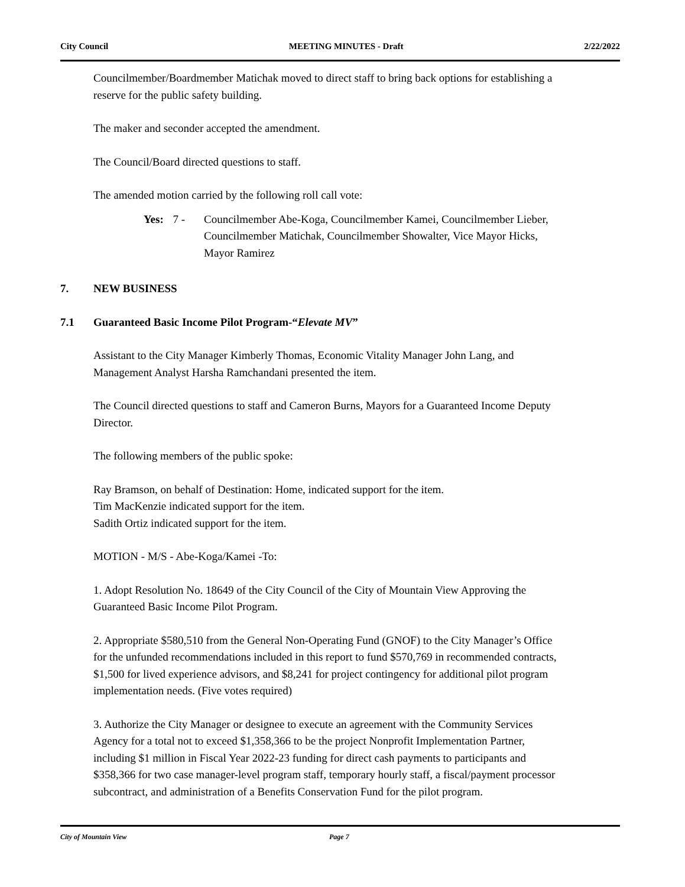City Council MEETING MINUTES - Draft 2/22/2022
Councilmember/Boardmember Matichak moved to direct staff to bring back options for establishing a reserve for the public safety building.
The maker and seconder accepted the amendment.
The Council/Board directed questions to staff.
The amended motion carried by the following roll call vote:
Yes: 7 - Councilmember Abe-Koga, Councilmember Kamei, Councilmember Lieber, Councilmember Matichak, Councilmember Showalter, Vice Mayor Hicks, Mayor Ramirez
7. NEW BUSINESS
7.1 Guaranteed Basic Income Pilot Program-“Elevate MV”
Assistant to the City Manager Kimberly Thomas, Economic Vitality Manager John Lang, and Management Analyst Harsha Ramchandani presented the item.
The Council directed questions to staff and Cameron Burns, Mayors for a Guaranteed Income Deputy Director.
The following members of the public spoke:
Ray Bramson, on behalf of Destination: Home, indicated support for the item.
Tim MacKenzie indicated support for the item.
Sadith Ortiz indicated support for the item.
MOTION - M/S - Abe-Koga/Kamei -To:
1. Adopt Resolution No. 18649 of the City Council of the City of Mountain View Approving the Guaranteed Basic Income Pilot Program.
2. Appropriate $580,510 from the General Non-Operating Fund (GNOF) to the City Manager’s Office for the unfunded recommendations included in this report to fund $570,769 in recommended contracts, $1,500 for lived experience advisors, and $8,241 for project contingency for additional pilot program implementation needs. (Five votes required)
3. Authorize the City Manager or designee to execute an agreement with the Community Services Agency for a total not to exceed $1,358,366 to be the project Nonprofit Implementation Partner, including $1 million in Fiscal Year 2022-23 funding for direct cash payments to participants and $358,366 for two case manager-level program staff, temporary hourly staff, a fiscal/payment processor subcontract, and administration of a Benefits Conservation Fund for the pilot program.
City of Mountain View Page 7